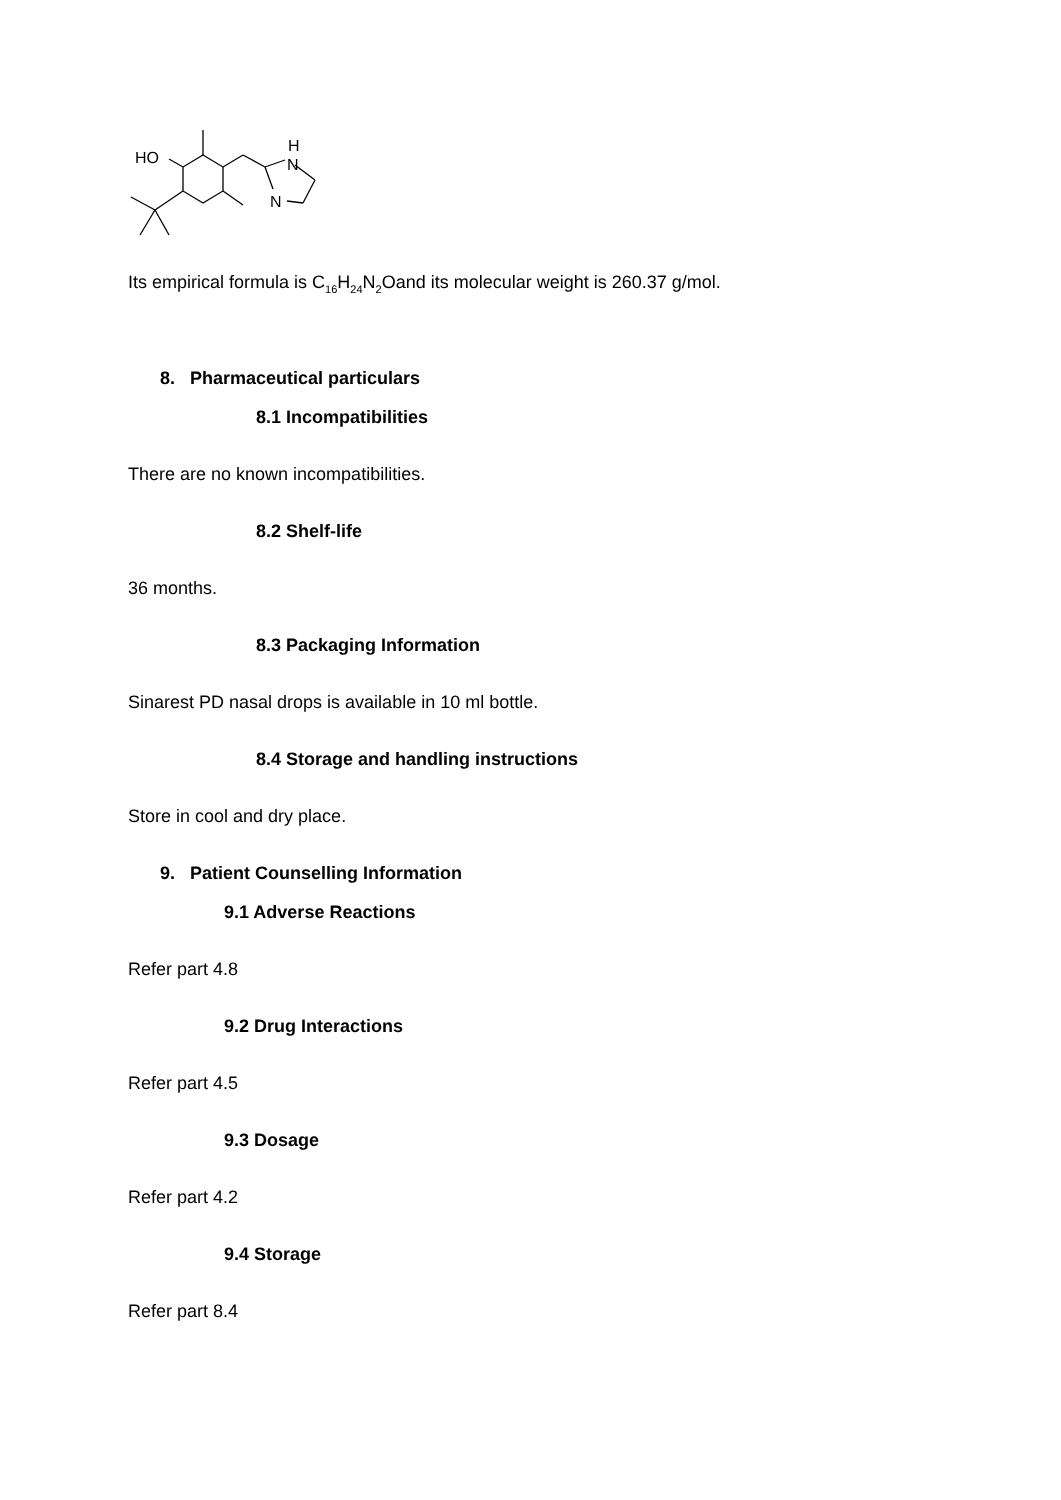HO
H
N
N
Its empirical formula is C<sub>16</sub>H<sub>24</sub>N<sub>2</sub>Oand its molecular weight is 260.37 g/mol.
8. Pharmaceutical particulars
8.1 Incompatibilities
There are no known incompatibilities.
8.2 Shelf-life
36 months.
8.3 Packaging Information
Sinarest PD nasal drops is available in 10 ml bottle.
8.4 Storage and handling instructions
Store in cool and dry place.
9. Patient Counselling Information
9.1 Adverse Reactions
Refer part 4.8
9.2 Drug Interactions
Refer part 4.5
9.3 Dosage
Refer part 4.2
9.4 Storage
Refer part 8.4